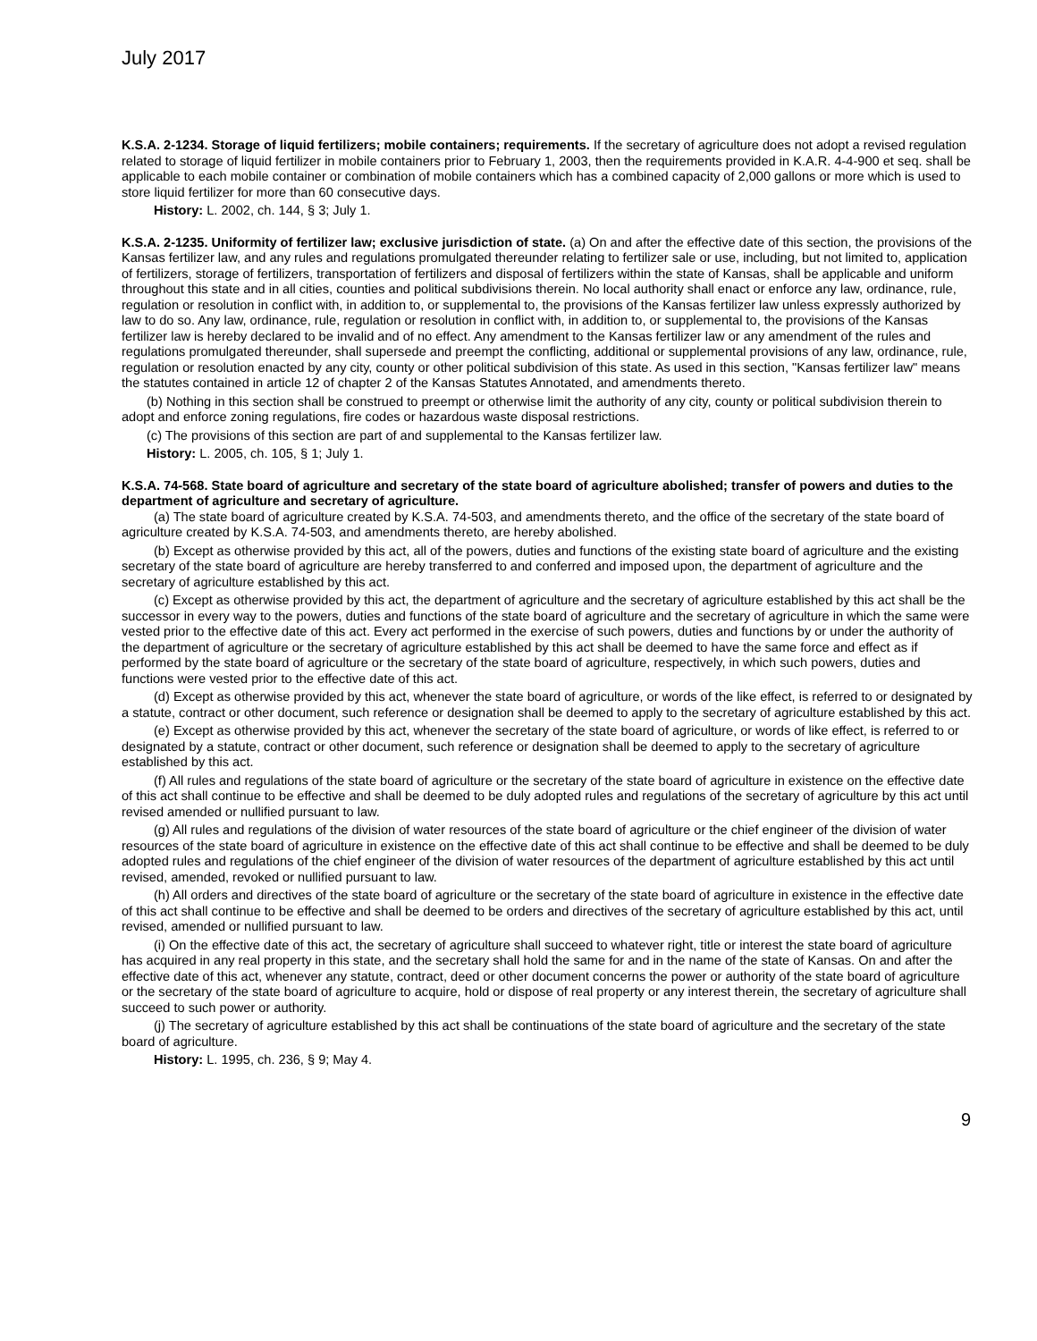July 2017
K.S.A. 2-1234. Storage of liquid fertilizers; mobile containers; requirements. If the secretary of agriculture does not adopt a revised regulation related to storage of liquid fertilizer in mobile containers prior to February 1, 2003, then the requirements provided in K.A.R. 4-4-900 et seq. shall be applicable to each mobile container or combination of mobile containers which has a combined capacity of 2,000 gallons or more which is used to store liquid fertilizer for more than 60 consecutive days.
History: L. 2002, ch. 144, § 3; July 1.
K.S.A. 2-1235. Uniformity of fertilizer law; exclusive jurisdiction of state. (a) On and after the effective date of this section, the provisions of the Kansas fertilizer law, and any rules and regulations promulgated thereunder relating to fertilizer sale or use, including, but not limited to, application of fertilizers, storage of fertilizers, transportation of fertilizers and disposal of fertilizers within the state of Kansas, shall be applicable and uniform throughout this state and in all cities, counties and political subdivisions therein. No local authority shall enact or enforce any law, ordinance, rule, regulation or resolution in conflict with, in addition to, or supplemental to, the provisions of the Kansas fertilizer law unless expressly authorized by law to do so. Any law, ordinance, rule, regulation or resolution in conflict with, in addition to, or supplemental to, the provisions of the Kansas fertilizer law is hereby declared to be invalid and of no effect. Any amendment to the Kansas fertilizer law or any amendment of the rules and regulations promulgated thereunder, shall supersede and preempt the conflicting, additional or supplemental provisions of any law, ordinance, rule, regulation or resolution enacted by any city, county or other political subdivision of this state. As used in this section, "Kansas fertilizer law" means the statutes contained in article 12 of chapter 2 of the Kansas Statutes Annotated, and amendments thereto.
(b) Nothing in this section shall be construed to preempt or otherwise limit the authority of any city, county or political subdivision therein to adopt and enforce zoning regulations, fire codes or hazardous waste disposal restrictions.
(c) The provisions of this section are part of and supplemental to the Kansas fertilizer law.
History: L. 2005, ch. 105, § 1; July 1.
K.S.A. 74-568. State board of agriculture and secretary of the state board of agriculture abolished; transfer of powers and duties to the department of agriculture and secretary of agriculture.
(a) The state board of agriculture created by K.S.A. 74-503, and amendments thereto, and the office of the secretary of the state board of agriculture created by K.S.A. 74-503, and amendments thereto, are hereby abolished.
(b) Except as otherwise provided by this act, all of the powers, duties and functions of the existing state board of agriculture and the existing secretary of the state board of agriculture are hereby transferred to and conferred and imposed upon, the department of agriculture and the secretary of agriculture established by this act.
(c) Except as otherwise provided by this act, the department of agriculture and the secretary of agriculture established by this act shall be the successor in every way to the powers, duties and functions of the state board of agriculture and the secretary of agriculture in which the same were vested prior to the effective date of this act. Every act performed in the exercise of such powers, duties and functions by or under the authority of the department of agriculture or the secretary of agriculture established by this act shall be deemed to have the same force and effect as if performed by the state board of agriculture or the secretary of the state board of agriculture, respectively, in which such powers, duties and functions were vested prior to the effective date of this act.
(d) Except as otherwise provided by this act, whenever the state board of agriculture, or words of the like effect, is referred to or designated by a statute, contract or other document, such reference or designation shall be deemed to apply to the secretary of agriculture established by this act.
(e) Except as otherwise provided by this act, whenever the secretary of the state board of agriculture, or words of like effect, is referred to or designated by a statute, contract or other document, such reference or designation shall be deemed to apply to the secretary of agriculture established by this act.
(f) All rules and regulations of the state board of agriculture or the secretary of the state board of agriculture in existence on the effective date of this act shall continue to be effective and shall be deemed to be duly adopted rules and regulations of the secretary of agriculture by this act until revised amended or nullified pursuant to law.
(g) All rules and regulations of the division of water resources of the state board of agriculture or the chief engineer of the division of water resources of the state board of agriculture in existence on the effective date of this act shall continue to be effective and shall be deemed to be duly adopted rules and regulations of the chief engineer of the division of water resources of the department of agriculture established by this act until revised, amended, revoked or nullified pursuant to law.
(h) All orders and directives of the state board of agriculture or the secretary of the state board of agriculture in existence in the effective date of this act shall continue to be effective and shall be deemed to be orders and directives of the secretary of agriculture established by this act, until revised, amended or nullified pursuant to law.
(i) On the effective date of this act, the secretary of agriculture shall succeed to whatever right, title or interest the state board of agriculture has acquired in any real property in this state, and the secretary shall hold the same for and in the name of the state of Kansas. On and after the effective date of this act, whenever any statute, contract, deed or other document concerns the power or authority of the state board of agriculture or the secretary of the state board of agriculture to acquire, hold or dispose of real property or any interest therein, the secretary of agriculture shall succeed to such power or authority.
(j) The secretary of agriculture established by this act shall be continuations of the state board of agriculture and the secretary of the state board of agriculture.
History: L. 1995, ch. 236, § 9; May 4.
9